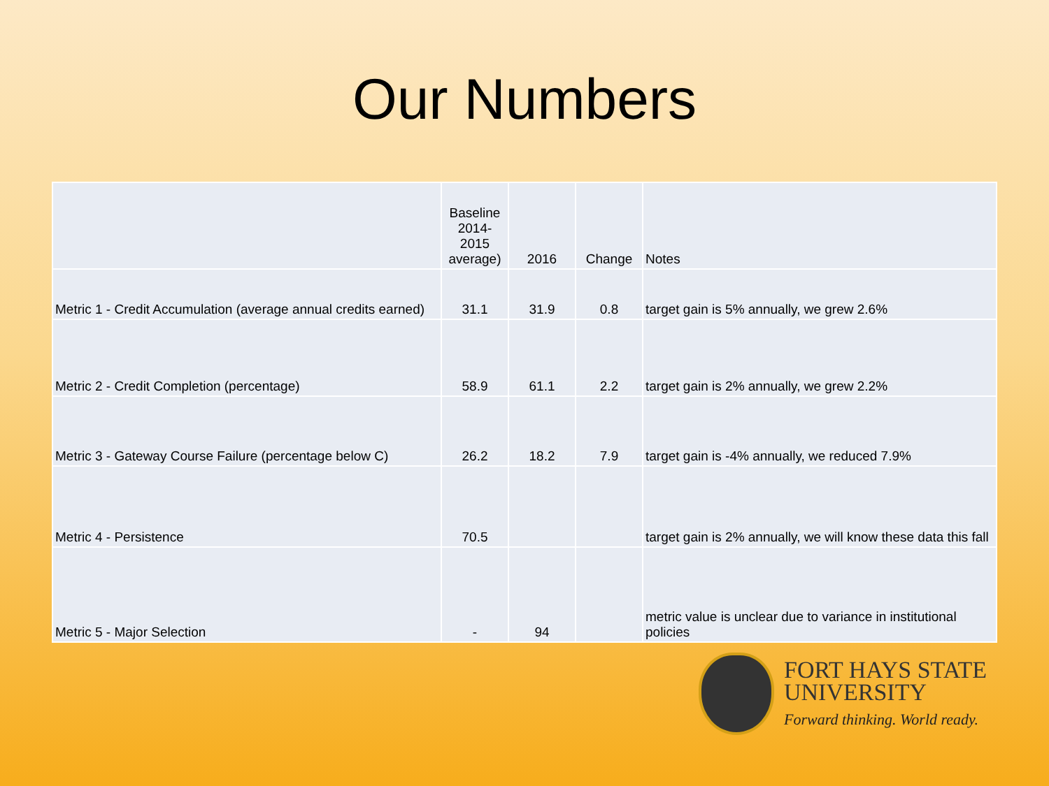Our Numbers
| | Baseline 2014-2015 average) | 2016 | Change | Notes |
| --- | --- | --- | --- | --- |
| Metric 1 - Credit Accumulation (average annual credits earned) | 31.1 | 31.9 | 0.8 | target gain is 5% annually, we grew 2.6% |
| Metric 2 - Credit Completion (percentage) | 58.9 | 61.1 | 2.2 | target gain is 2% annually, we grew 2.2% |
| Metric 3 - Gateway Course Failure (percentage below C) | 26.2 | 18.2 | 7.9 | target gain is -4% annually, we reduced 7.9% |
| Metric 4 - Persistence | 70.5 | | | target gain is 2% annually, we will know these data this fall |
| Metric 5 - Major Selection | - | 94 | | metric value is unclear due to variance in institutional policies |
FORT HAYS STATE
UNIVERSITY
Forward thinking. World ready.